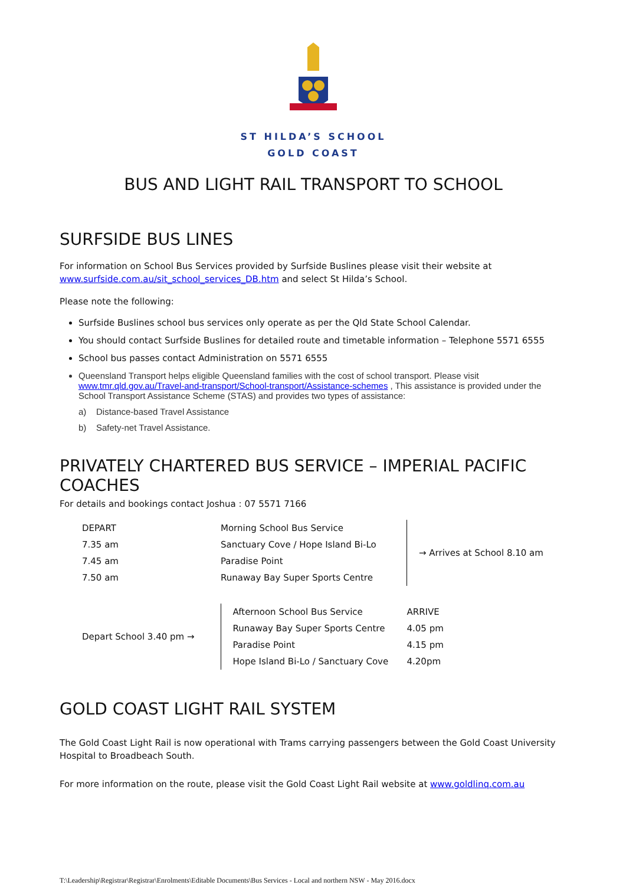ST HILDA’S SCHOOL
GOLD COAST
BUS AND LIGHT RAIL TRANSPORT TO SCHOOL
SURFSIDE BUS LINES
For information on School Bus Services provided by Surfside Buslines please visit their website at www.surfside.com.au/sit_school_services_DB.htm and select St Hilda’s School.
Please note the following:
Surfside Buslines school bus services only operate as per the Qld State School Calendar.
You should contact Surfside Buslines for detailed route and timetable information – Telephone 5571 6555
School bus passes contact Administration on 5571 6555
Queensland Transport helps eligible Queensland families with the cost of school transport. Please visit www.tmr.qld.gov.au/Travel-and-transport/School-transport/Assistance-schemes , This assistance is provided under the School Transport Assistance Scheme (STAS) and provides two types of assistance:
a) Distance-based Travel Assistance
b) Safety-net Travel Assistance.
PRIVATELY CHARTERED BUS SERVICE – IMPERIAL PACIFIC COACHES
For details and bookings contact Joshua : 07 5571 7166
| DEPART | Morning School Bus Service | → Arrives at School 8.10 am |
| 7.35 am | Sanctuary Cove / Hope Island Bi-Lo | |
| 7.45 am | Paradise Point | |
| 7.50 am | Runaway Bay Super Sports Centre | |
| Depart School 3.40 pm → | Afternoon School Bus Service | ARRIVE |
| | Runaway Bay Super Sports Centre | 4.05 pm |
| | Paradise Point | 4.15 pm |
| | Hope Island Bi-Lo / Sanctuary Cove | 4.20pm |
GOLD COAST LIGHT RAIL SYSTEM
The Gold Coast Light Rail is now operational with Trams carrying passengers between the Gold Coast University Hospital to Broadbeach South.
For more information on the route, please visit the Gold Coast Light Rail website at www.goldlinq.com.au
T:\Leadership\Registrar\Registrar\Enrolments\Editable Documents\Bus Services - Local and northern NSW - May 2016.docx